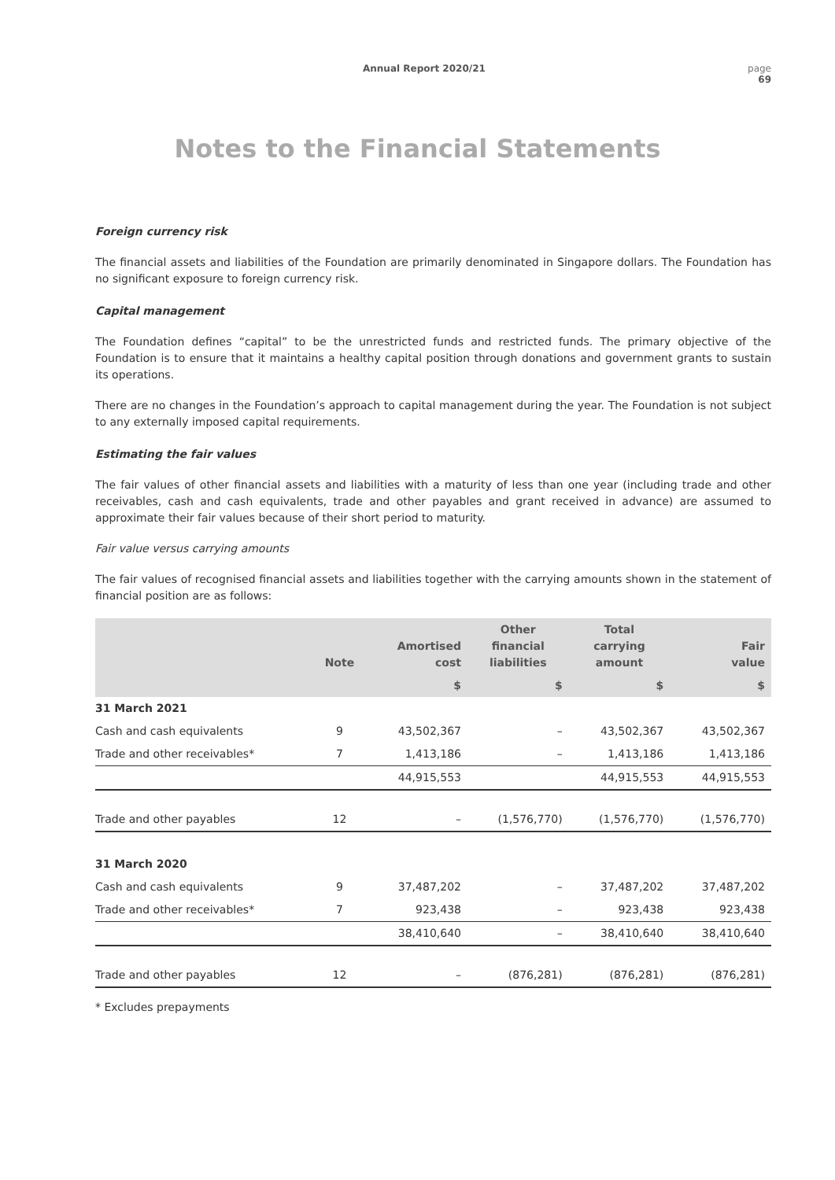Annual Report 2020/21 page
69
Notes to the Financial Statements
Foreign currency risk
The financial assets and liabilities of the Foundation are primarily denominated in Singapore dollars. The Foundation has no significant exposure to foreign currency risk.
Capital management
The Foundation defines “capital” to be the unrestricted funds and restricted funds. The primary objective of the Foundation is to ensure that it maintains a healthy capital position through donations and government grants to sustain its operations.
There are no changes in the Foundation’s approach to capital management during the year. The Foundation is not subject to any externally imposed capital requirements.
Estimating the fair values
The fair values of other financial assets and liabilities with a maturity of less than one year (including trade and other receivables, cash and cash equivalents, trade and other payables and grant received in advance) are assumed to approximate their fair values because of their short period to maturity.
Fair value versus carrying amounts
The fair values of recognised financial assets and liabilities together with the carrying amounts shown in the statement of financial position are as follows:
| | Note | Amortised cost | Other financial liabilities | Total carrying amount | Fair value |
| --- | --- | --- | --- | --- | --- |
| | | $ | $ | $ | $ |
| 31 March 2021 | | | | | |
| Cash and cash equivalents | 9 | 43,502,367 | – | 43,502,367 | 43,502,367 |
| Trade and other receivables* | 7 | 1,413,186 | – | 1,413,186 | 1,413,186 |
| | | 44,915,553 | | 44,915,553 | 44,915,553 |
| Trade and other payables | 12 | – | (1,576,770) | (1,576,770) | (1,576,770) |
| 31 March 2020 | | | | | |
| Cash and cash equivalents | 9 | 37,487,202 | – | 37,487,202 | 37,487,202 |
| Trade and other receivables* | 7 | 923,438 | – | 923,438 | 923,438 |
| | | 38,410,640 | – | 38,410,640 | 38,410,640 |
| Trade and other payables | 12 | – | (876,281) | (876,281) | (876,281) |
* Excludes prepayments